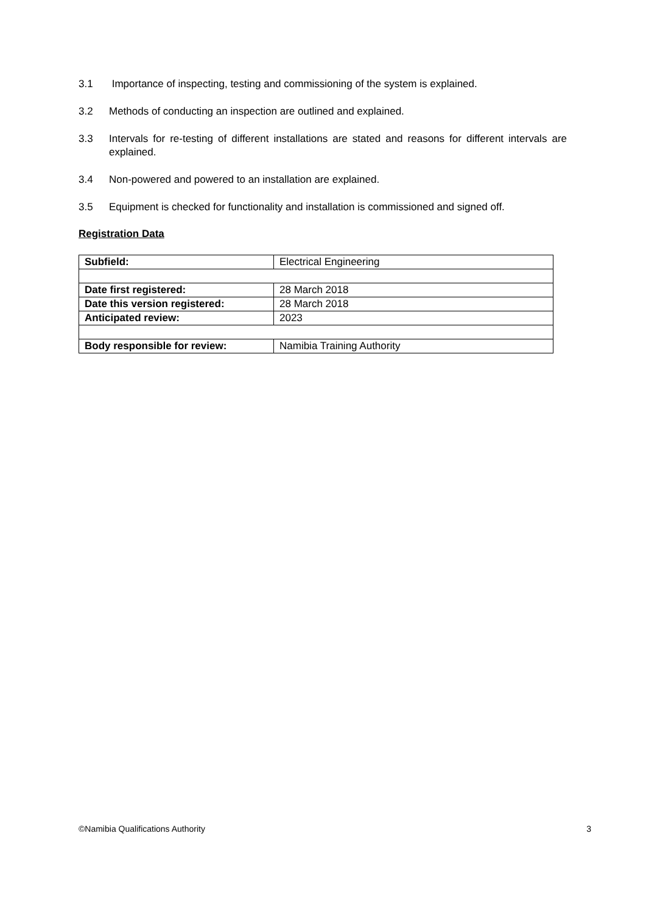3.1 Importance of inspecting, testing and commissioning of the system is explained.
3.2 Methods of conducting an inspection are outlined and explained.
3.3 Intervals for re-testing of different installations are stated and reasons for different intervals are explained.
3.4 Non-powered and powered to an installation are explained.
3.5 Equipment is checked for functionality and installation is commissioned and signed off.
Registration Data
| Subfield: | Electrical Engineering |
| Date first registered: | 28 March 2018 |
| Date this version registered: | 28 March 2018 |
| Anticipated review: | 2023 |
| Body responsible for review: | Namibia Training Authority |
©Namibia Qualifications Authority 3